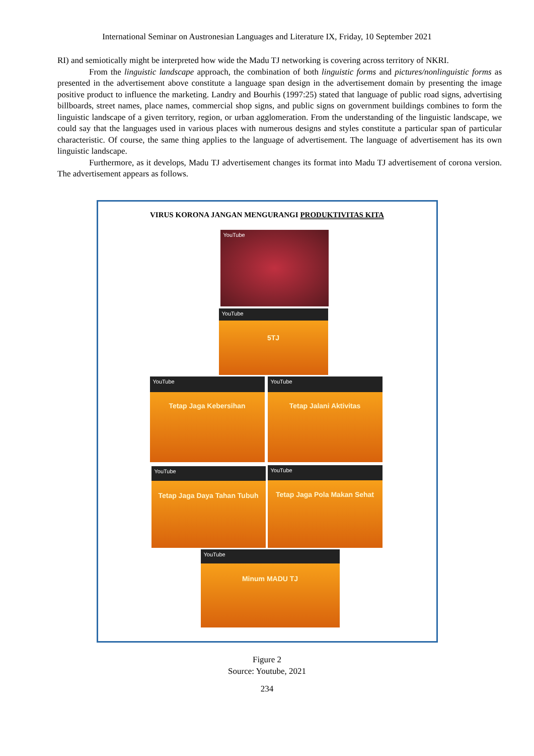International Seminar on Austronesian Languages and Literature IX, Friday, 10 September 2021
RI) and semiotically might be interpreted how wide the Madu TJ networking is covering across territory of NKRI.
From the linguistic landscape approach, the combination of both linguistic forms and pictures/nonlinguistic forms as presented in the advertisement above constitute a language span design in the advertisement domain by presenting the image positive product to influence the marketing. Landry and Bourhis (1997:25) stated that language of public road signs, advertising billboards, street names, place names, commercial shop signs, and public signs on government buildings combines to form the linguistic landscape of a given territory, region, or urban agglomeration. From the understanding of the linguistic landscape, we could say that the languages used in various places with numerous designs and styles constitute a particular span of particular characteristic. Of course, the same thing applies to the language of advertisement. The language of advertisement has its own linguistic landscape.
Furthermore, as it develops, Madu TJ advertisement changes its format into Madu TJ advertisement of corona version. The advertisement appears as follows.
VIRUS KORONA JANGAN MENGURANGI PRODUKTIVITAS KITA
YouTube
YouTube
5TJ
YouTube
Tetap Jaga Kebersihan
YouTube
Tetap Jalani Aktivitas
YouTube
Tetap Jaga Daya Tahan Tubuh
YouTube
Tetap Jaga Pola Makan Sehat
YouTube
Minum MADU TJ
Figure 2
Source: Youtube, 2021
234